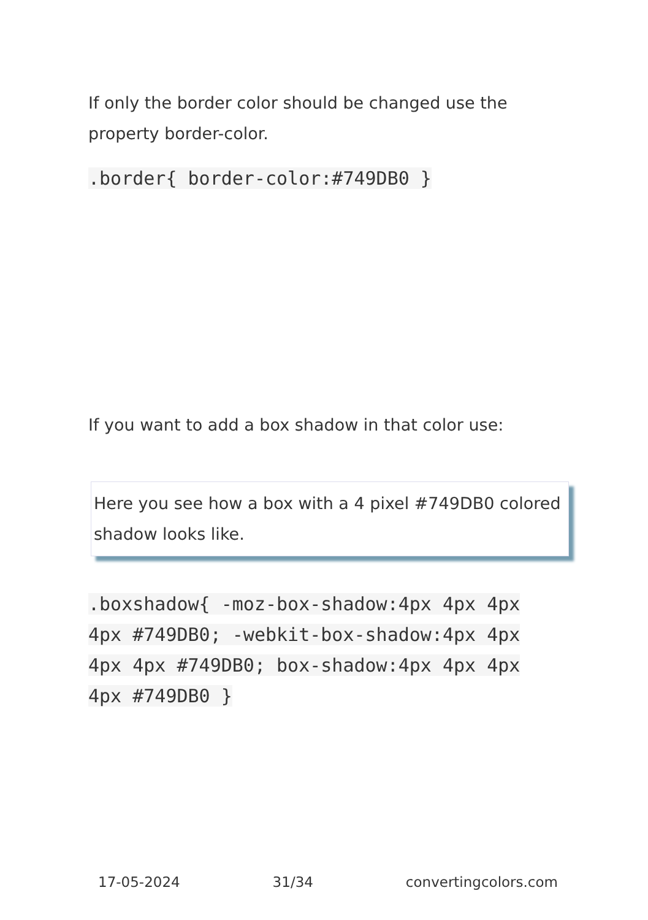If only the border color should be changed use the property border-color.
.border{ border-color:#749DB0 }
If you want to add a box shadow in that color use:
Here you see how a box with a 4 pixel #749DB0 colored shadow looks like.
.boxshadow{ -moz-box-shadow:4px 4px 4px 4px #749DB0; -webkit-box-shadow:4px 4px 4px 4px #749DB0; box-shadow:4px 4px 4px 4px #749DB0 }
17-05-2024 31/34 convertingcolors.com